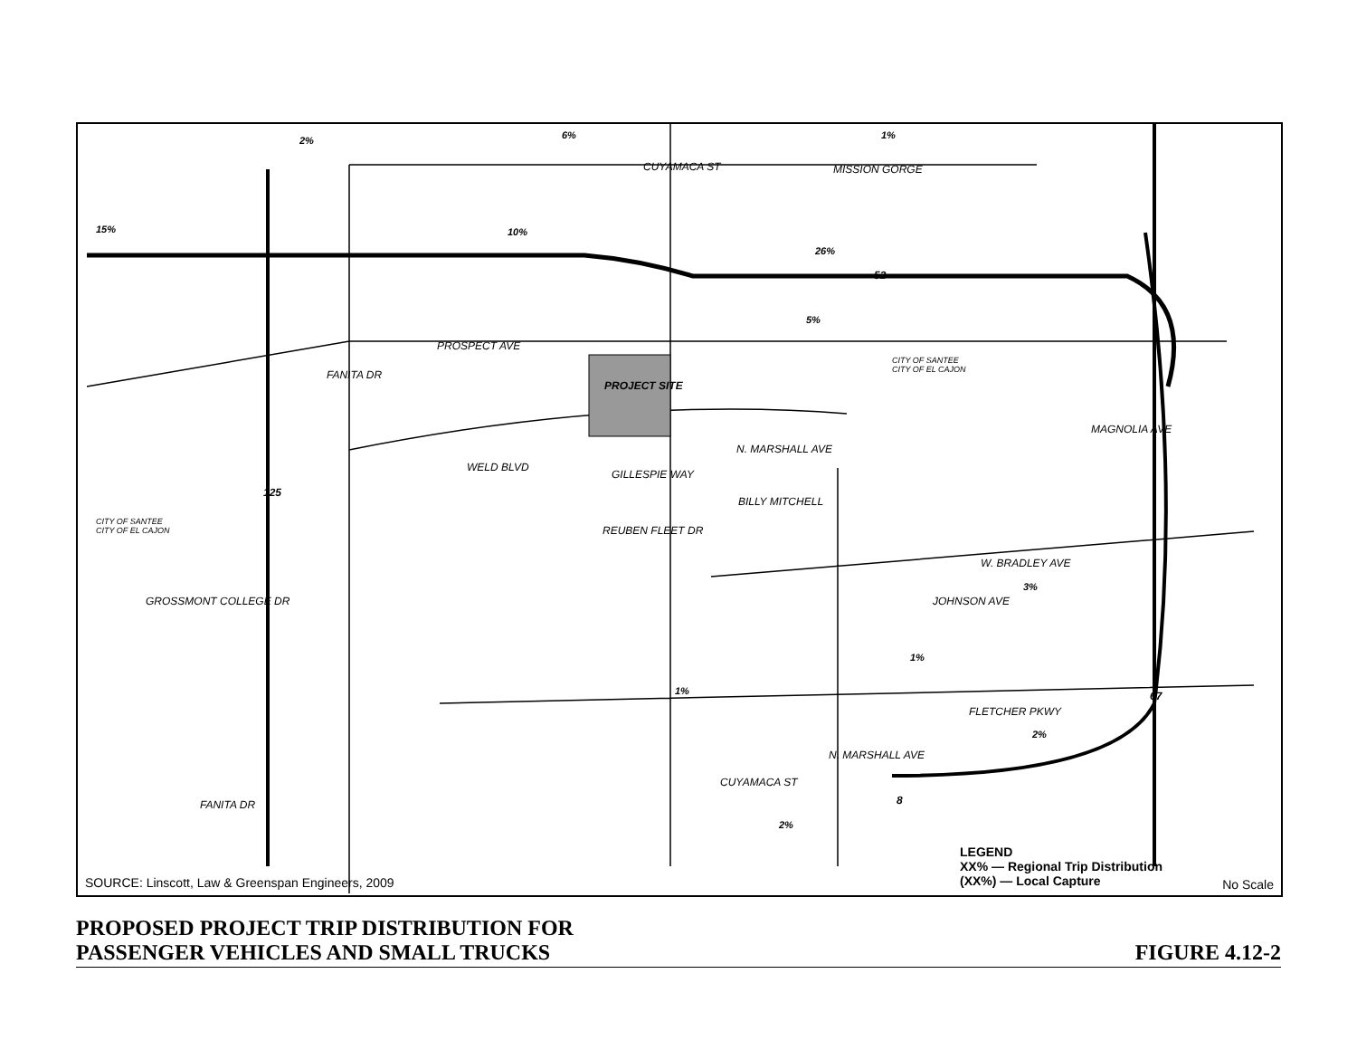PROSPECT AVE
MISSION GORGE
WELD BLVD
N. MARSHALL AVE
W. BRADLEY AVE
FLETCHER PKWY
REUBEN FLEET DR
PROJECT SITE
CITY OF SANTEE
CITY OF EL CAJON
CITY OF SANTEE
CITY OF EL CAJON
FANITA DR
CUYAMACA ST
MAGNOLIA AVE
JOHNSON AVE
GROSSMONT COLLEGE DR
GILLESPIE WAY
BILLY MITCHELL
CUYAMACA ST
N. MARSHALL AVE
FANITA DR
52
125
67
8
2% 6% 1%
15% 10%
26%
5%
3%
1%
1%
2%
2%
LEGEND
XX% — Regional Trip Distribution
(XX%) — Local Capture
SOURCE: Linscott, Law & Greenspan Engineers, 2009
No Scale
PROPOSED PROJECT TRIP DISTRIBUTION FOR
PASSENGER VEHICLES AND SMALL TRUCKS
FIGURE 4.12-2